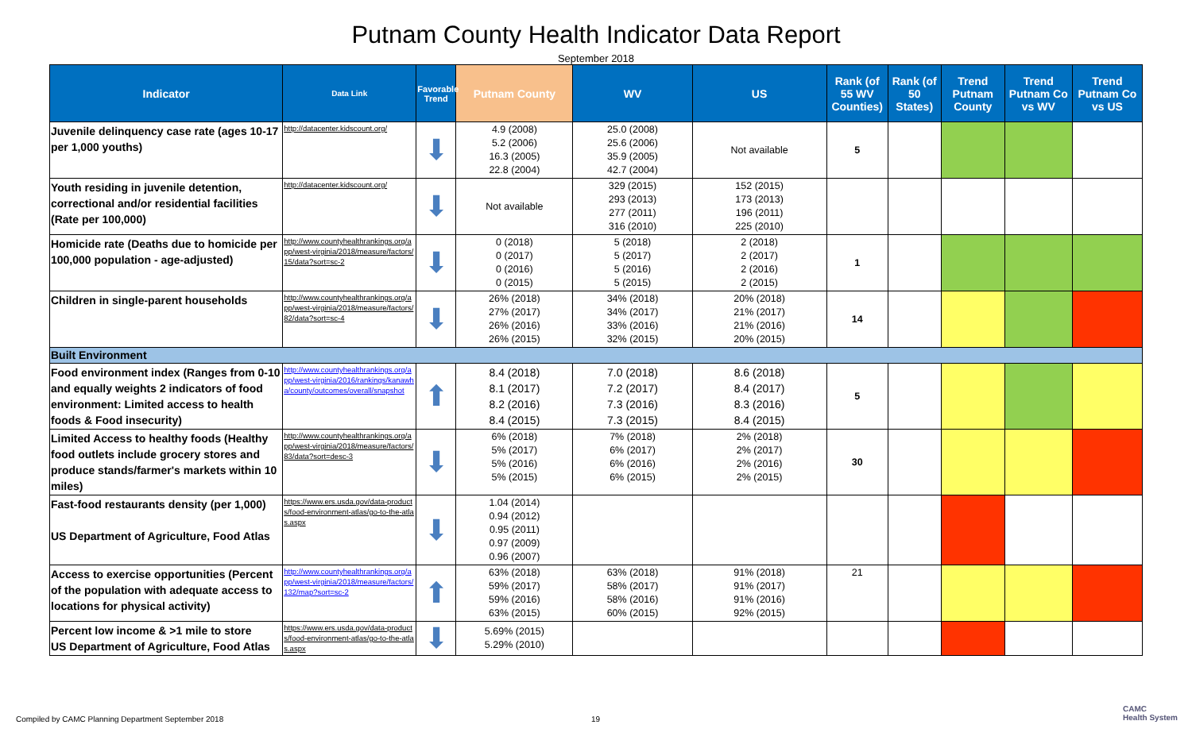Putnam County Health Indicator Data Report
September 2018
| Indicator | Data Link | Favorable Trend | Putnam County | WV | US | Rank (of 55 WV Counties) | Rank (of 50 States) | Trend Putnam County | Trend Putnam Co vs WV | Trend Putnam Co vs US |
| --- | --- | --- | --- | --- | --- | --- | --- | --- | --- | --- |
| Juvenile delinquency case rate (ages 10-17 per 1,000 youths) | http://datacenter.kidscount.org/ | ⬇ | 4.9 (2008) 5.2 (2006) 16.3 (2005) 22.8 (2004) | 25.0 (2008) 25.6 (2006) 35.9 (2005) 42.7 (2004) | Not available | 5 | | | | |
| Youth residing in juvenile detention, correctional and/or residential facilities (Rate per 100,000) | http://datacenter.kidscount.org/ | ⬇ | Not available | 329 (2015) 293 (2013) 277 (2011) 316 (2010) | 152 (2015) 173 (2013) 196 (2011) 225 (2010) | | | | | |
| Homicide rate (Deaths due to homicide per 100,000 population - age-adjusted) | http://www.countyhealthrankings.org/app/west-virginia/2018/measure/factors/15/data?sort=sc-2 | ⬇ | 0 (2018) 0 (2017) 0 (2016) 0 (2015) | 5 (2018) 5 (2017) 5 (2016) 5 (2015) | 2 (2018) 2 (2017) 2 (2016) 2 (2015) | 1 | | | | |
| Children in single-parent households | http://www.countyhealthrankings.org/app/west-virginia/2018/measure/factors/82/data?sort=sc-4 | ⬇ | 26% (2018) 27% (2017) 26% (2016) 26% (2015) | 34% (2018) 34% (2017) 33% (2016) 32% (2015) | 20% (2018) 21% (2017) 21% (2016) 20% (2015) | 14 | | | | |
| Built Environment | | | | | | | | | | |
| Food environment index (Ranges from 0-10 and equally weights 2 indicators of food environment: Limited access to health foods & Food insecurity) | http://www.countyhealthrankings.org/app/west-virginia/2016/rankings/kanawha/county/outcomes/overall/snapshot | ⬆ | 8.4 (2018) 8.1 (2017) 8.2 (2016) 8.4 (2015) | 7.0 (2018) 7.2 (2017) 7.3 (2016) 7.3 (2015) | 8.6 (2018) 8.4 (2017) 8.3 (2016) 8.4 (2015) | 5 | | | | |
| Limited Access to healthy foods (Healthy food outlets include grocery stores and produce stands/farmer's markets within 10 miles) | http://www.countyhealthrankings.org/app/west-virginia/2018/measure/factors/83/data?sort=desc-3 | ⬇ | 6% (2018) 5% (2017) 5% (2016) 5% (2015) | 7% (2018) 6% (2017) 6% (2016) 6% (2015) | 2% (2018) 2% (2017) 2% (2016) 2% (2015) | 30 | | | | |
| Fast-food restaurants density (per 1,000) US Department of Agriculture, Food Atlas | https://www.ers.usda.gov/data-products/food-environment-atlas/go-to-the-atlas.aspx | ⬇ | 1.04 (2014) 0.94 (2012) 0.95 (2011) 0.97 (2009) 0.96 (2007) | | | | | | | |
| Access to exercise opportunities (Percent of the population with adequate access to locations for physical activity) | http://www.countyhealthrankings.org/app/west-virginia/2018/measure/factors/132/map?sort=sc-2 | ⬆ | 63% (2018) 59% (2017) 59% (2016) 63% (2015) | 63% (2018) 58% (2017) 58% (2016) 60% (2015) | 91% (2018) 91% (2017) 91% (2016) 92% (2015) | 21 | | | | |
| Percent low income & >1 mile to store US Department of Agriculture, Food Atlas | https://www.ers.usda.gov/data-products/food-environment-atlas/go-to-the-atlas.aspx | ⬇ | 5.69% (2015) 5.29% (2010) | | | | | | | |
Compiled by CAMC Planning Department September 2018
19
CAMC
Health System